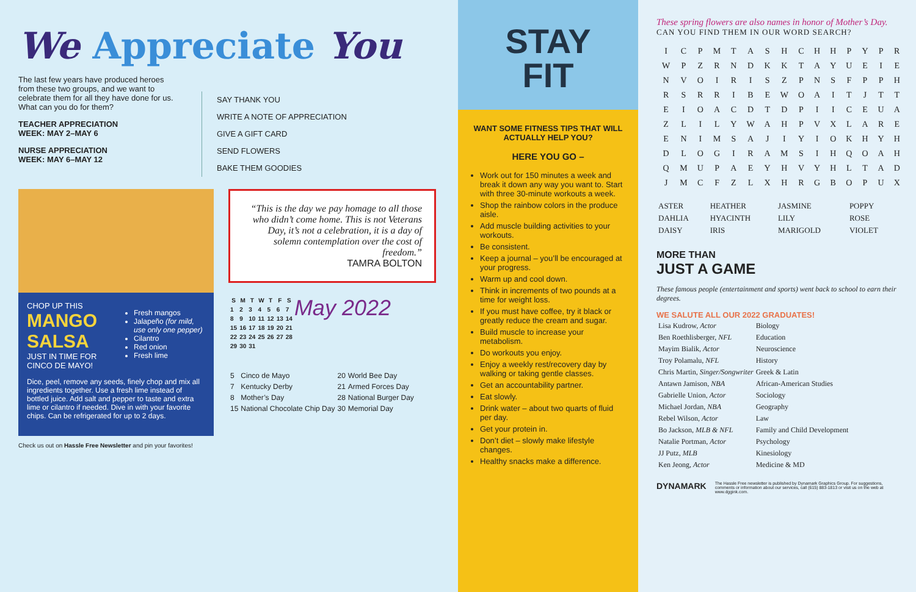We Appreciate You
The last few years have produced heroes from these two groups, and we want to celebrate them for all they have done for us. What can you do for them?
TEACHER APPRECIATION
WEEK: MAY 2–MAY 6
NURSE APPRECIATION
WEEK: MAY 6–MAY 12
SAY THANK YOU
WRITE A NOTE OF APPRECIATION
GIVE A GIFT CARD
SEND FLOWERS
BAKE THEM GOODIES
CHOP UP THIS
MANGO
SALSA
JUST IN TIME FOR
CINCO DE MAYO!
Fresh mangos
Jalapeño (for mild, use only one pepper)
Cilantro
Red onion
Fresh lime
Dice, peel, remove any seeds, finely chop and mix all ingredients together. Use a fresh lime instead of bottled juice. Add salt and pepper to taste and extra lime or cilantro if needed. Dive in with your favorite chips. Can be refrigerated for up to 2 days.
Check us out on Hassle Free Newsletter and pin your favorites!
“This is the day we pay homage to all those who didn’t come home. This is not Veterans Day, it’s not a celebration, it is a day of solemn contemplation over the cost of freedom.”
TAMRA BOLTON
| S | M | T | W | T | F | S |
| --- | --- | --- | --- | --- | --- | --- |
| 1 | 2 | 3 | 4 | 5 | 6 | 7 |
| 8 | 9 | 10 | 11 | 12 | 13 | 14 |
| 15 | 16 | 17 | 18 | 19 | 20 | 21 |
| 22 | 23 | 24 | 25 | 26 | 27 | 28 |
| 29 | 30 | 31 | | | | |
May 2022
| 5 | Cinco de Mayo | 20 | World Bee Day |
| 7 | Kentucky Derby | 21 | Armed Forces Day |
| 8 | Mother’s Day | 28 | National Burger Day |
| 15 | National Chocolate Chip Day | 30 | Memorial Day |
STAY
FIT
WANT SOME FITNESS TIPS THAT WILL ACTUALLY HELP YOU?
HERE YOU GO –
Work out for 150 minutes a week and break it down any way you want to. Start with three 30-minute workouts a week.
Shop the rainbow colors in the produce aisle.
Add muscle building activities to your workouts.
Be consistent.
Keep a journal – you’ll be encouraged at your progress.
Warm up and cool down.
Think in increments of two pounds at a time for weight loss.
If you must have coffee, try it black or greatly reduce the cream and sugar.
Build muscle to increase your metabolism.
Do workouts you enjoy.
Enjoy a weekly rest/recovery day by walking or taking gentle classes.
Get an accountability partner.
Eat slowly.
Drink water – about two quarts of fluid per day.
Get your protein in.
Don’t diet – slowly make lifestyle changes.
Healthy snacks make a difference.
These spring flowers are also names in honor of Mother’s Day.
CAN YOU FIND THEM IN OUR WORD SEARCH?
| I | C | P | M | T | A | S | H | C | H | H | P | Y | P | R |
| W | P | Z | R | N | D | K | K | T | A | Y | U | E | I | E |
| N | V | O | I | R | I | S | Z | P | N | S | F | P | P | H |
| R | S | R | R | I | B | E | W | O | A | I | T | J | T | T |
| E | I | O | A | C | D | T | D | P | I | I | C | E | U | A |
| Z | L | I | L | Y | W | A | H | P | V | X | L | A | R | E |
| E | N | I | M | S | A | J | I | Y | I | O | K | H | Y | H |
| D | L | O | G | I | R | A | M | S | I | H | Q | O | A | H |
| Q | M | U | P | A | E | Y | H | V | Y | H | L | T | A | D |
| J | M | C | F | Z | L | X | H | R | G | B | O | P | U | X |
| ASTER | HEATHER | JASMINE | POPPY |
| DAHLIA | HYACINTH | LILY | ROSE |
| DAISY | IRIS | MARIGOLD | VIOLET |
MORE THAN
JUST A GAME
These famous people (entertainment and sports) went back to school to earn their degrees.
WE SALUTE ALL OUR 2022 GRADUATES!
| Lisa Kudrow, Actor | Biology |
| Ben Roethlisberger, NFL | Education |
| Mayim Bialik, Actor | Neuroscience |
| Troy Polamalu, NFL | History |
| Chris Martin, Singer/Songwriter | Greek & Latin |
| Antawn Jamison, NBA | African-American Studies |
| Gabrielle Union, Actor | Sociology |
| Michael Jordan, NBA | Geography |
| Rebel Wilson, Actor | Law |
| Bo Jackson, MLB & NFL | Family and Child Development |
| Natalie Portman, Actor | Psychology |
| JJ Putz, MLB | Kinesiology |
| Ken Jeong, Actor | Medicine & MD |
DYNAMARK
The Hassle Free newsletter is published by Dynamark Graphics Group. For suggestions, comments or information about our services, call (615) 883-1813 or visit us on the web at www.dggink.com.